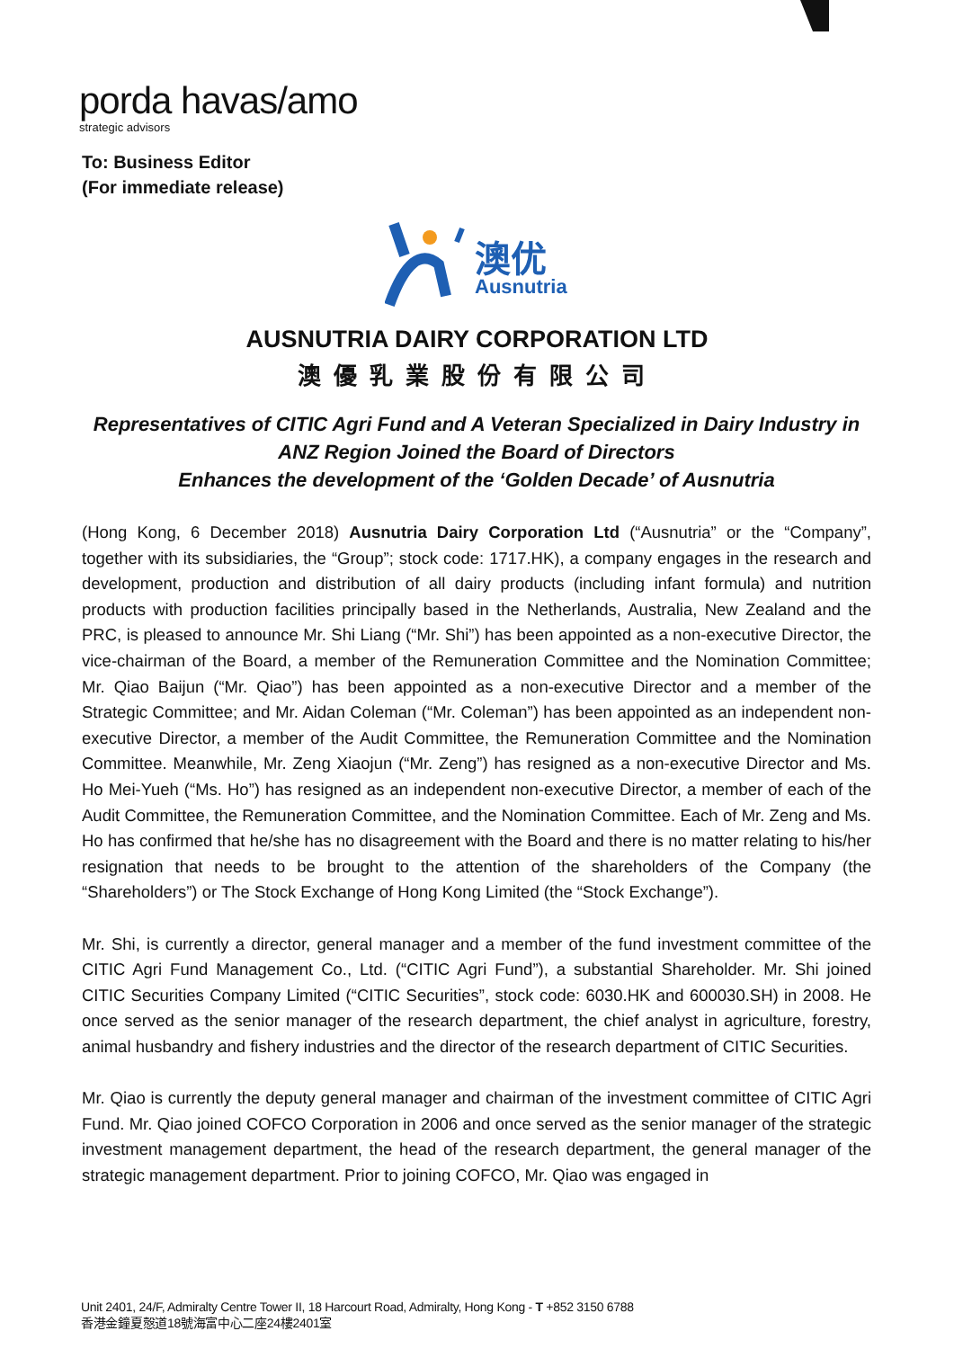porda havas/amo
strategic advisors
To: Business Editor
(For immediate release)
澳优
Ausnutria
AUSNUTRIA DAIRY CORPORATION LTD
澳優乳業股份有限公司
Representatives of CITIC Agri Fund and A Veteran Specialized in Dairy Industry in ANZ Region Joined the Board of Directors
Enhances the development of the ‘Golden Decade’ of Ausnutria
(Hong Kong, 6 December 2018) Ausnutria Dairy Corporation Ltd (“Ausnutria” or the “Company”, together with its subsidiaries, the “Group”; stock code: 1717.HK), a company engages in the research and development, production and distribution of all dairy products (including infant formula) and nutrition products with production facilities principally based in the Netherlands, Australia, New Zealand and the PRC, is pleased to announce Mr. Shi Liang (“Mr. Shi”) has been appointed as a non-executive Director, the vice-chairman of the Board, a member of the Remuneration Committee and the Nomination Committee; Mr. Qiao Baijun (“Mr. Qiao”) has been appointed as a non-executive Director and a member of the Strategic Committee; and Mr. Aidan Coleman (“Mr. Coleman”) has been appointed as an independent non-executive Director, a member of the Audit Committee, the Remuneration Committee and the Nomination Committee. Meanwhile, Mr. Zeng Xiaojun (“Mr. Zeng”) has resigned as a non-executive Director and Ms. Ho Mei-Yueh (“Ms. Ho”) has resigned as an independent non-executive Director, a member of each of the Audit Committee, the Remuneration Committee, and the Nomination Committee. Each of Mr. Zeng and Ms. Ho has confirmed that he/she has no disagreement with the Board and there is no matter relating to his/her resignation that needs to be brought to the attention of the shareholders of the Company (the “Shareholders”) or The Stock Exchange of Hong Kong Limited (the “Stock Exchange”).
Mr. Shi, is currently a director, general manager and a member of the fund investment committee of the CITIC Agri Fund Management Co., Ltd. (“CITIC Agri Fund”), a substantial Shareholder. Mr. Shi joined CITIC Securities Company Limited (“CITIC Securities”, stock code: 6030.HK and 600030.SH) in 2008. He once served as the senior manager of the research department, the chief analyst in agriculture, forestry, animal husbandry and fishery industries and the director of the research department of CITIC Securities.
Mr. Qiao is currently the deputy general manager and chairman of the investment committee of CITIC Agri Fund. Mr. Qiao joined COFCO Corporation in 2006 and once served as the senior manager of the strategic investment management department, the head of the research department, the general manager of the strategic management department. Prior to joining COFCO, Mr. Qiao was engaged in
Unit 2401, 24/F, Admiralty Centre Tower II, 18 Harcourt Road, Admiralty, Hong Kong - T +852 3150 6788
香港金鐘夏慤道18號海富中心二座24樓2401室